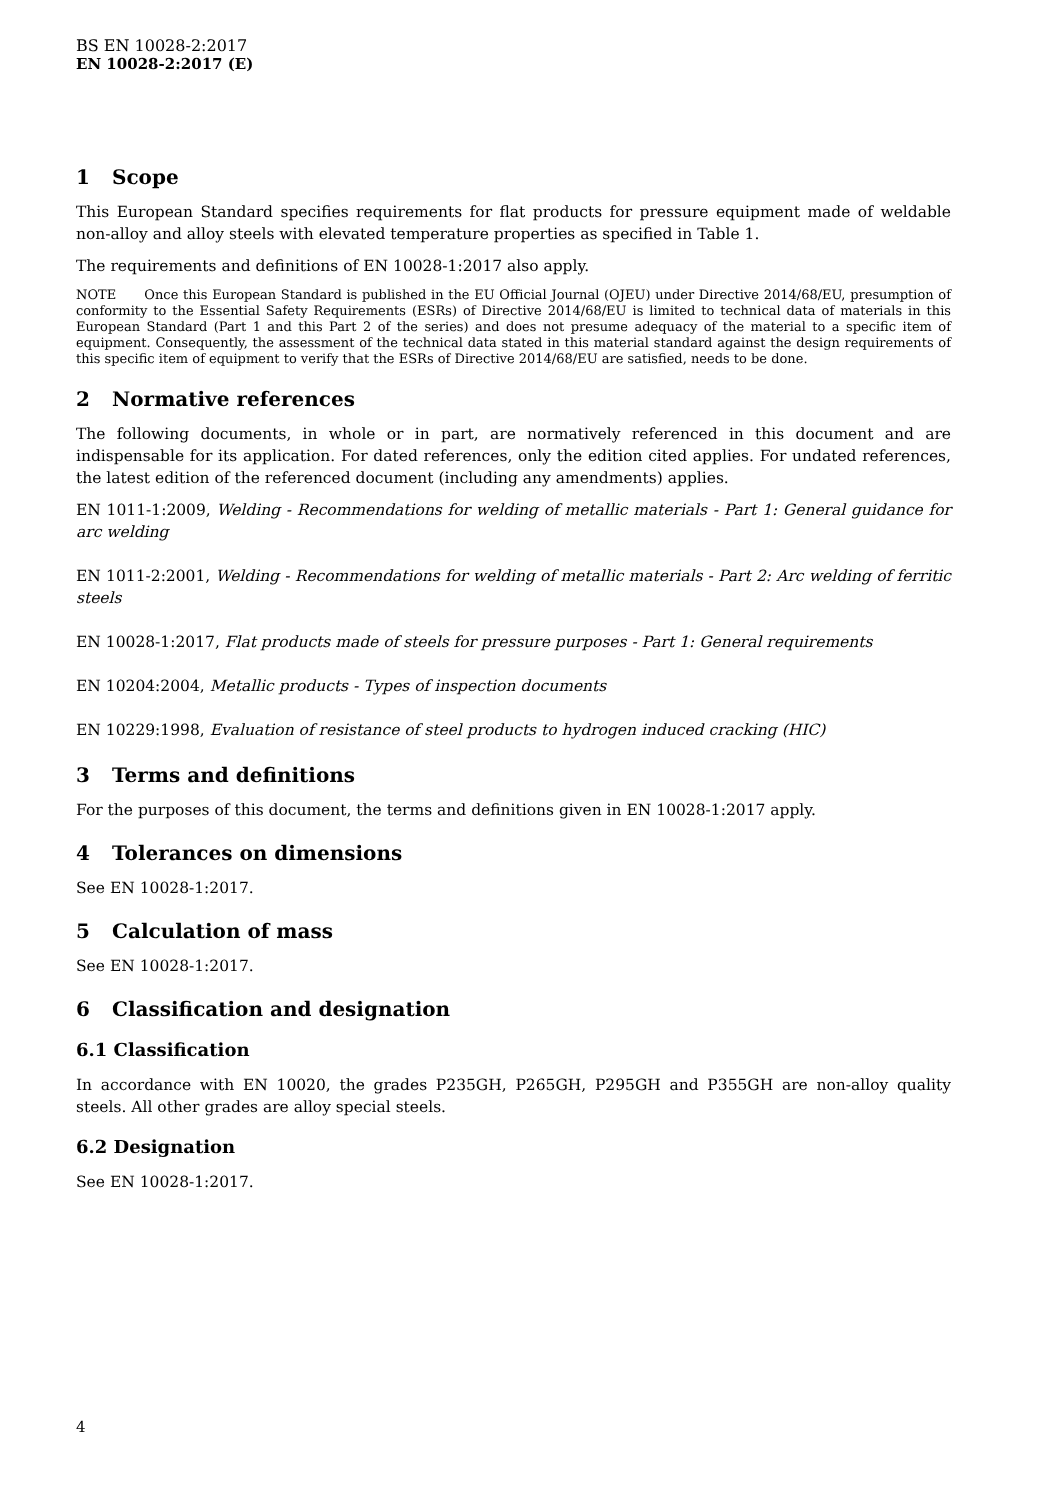BS EN 10028-2:2017
EN 10028-2:2017 (E)
1 Scope
This European Standard specifies requirements for flat products for pressure equipment made of weldable non-alloy and alloy steels with elevated temperature properties as specified in Table 1.
The requirements and definitions of EN 10028-1:2017 also apply.
NOTE Once this European Standard is published in the EU Official Journal (OJEU) under Directive 2014/68/EU, presumption of conformity to the Essential Safety Requirements (ESRs) of Directive 2014/68/EU is limited to technical data of materials in this European Standard (Part 1 and this Part 2 of the series) and does not presume adequacy of the material to a specific item of equipment. Consequently, the assessment of the technical data stated in this material standard against the design requirements of this specific item of equipment to verify that the ESRs of Directive 2014/68/EU are satisfied, needs to be done.
2 Normative references
The following documents, in whole or in part, are normatively referenced in this document and are indispensable for its application. For dated references, only the edition cited applies. For undated references, the latest edition of the referenced document (including any amendments) applies.
EN 1011-1:2009, Welding - Recommendations for welding of metallic materials - Part 1: General guidance for arc welding
EN 1011-2:2001, Welding - Recommendations for welding of metallic materials - Part 2: Arc welding of ferritic steels
EN 10028-1:2017, Flat products made of steels for pressure purposes - Part 1: General requirements
EN 10204:2004, Metallic products - Types of inspection documents
EN 10229:1998, Evaluation of resistance of steel products to hydrogen induced cracking (HIC)
3 Terms and definitions
For the purposes of this document, the terms and definitions given in EN 10028-1:2017 apply.
4 Tolerances on dimensions
See EN 10028-1:2017.
5 Calculation of mass
See EN 10028-1:2017.
6 Classification and designation
6.1 Classification
In accordance with EN 10020, the grades P235GH, P265GH, P295GH and P355GH are non-alloy quality steels. All other grades are alloy special steels.
6.2 Designation
See EN 10028-1:2017.
4